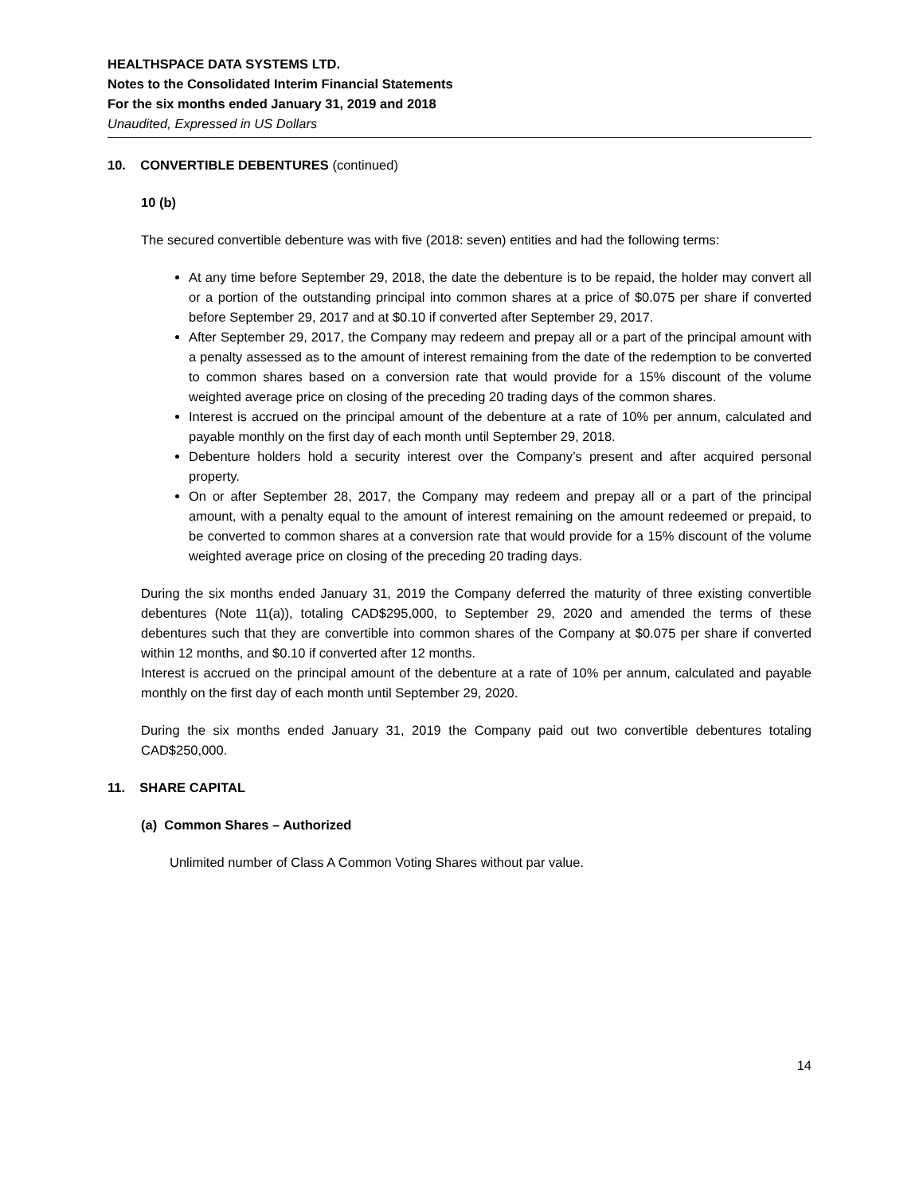HEALTHSPACE DATA SYSTEMS LTD.
Notes to the Consolidated Interim Financial Statements
For the six months ended January 31, 2019 and 2018
Unaudited, Expressed in US Dollars
10. CONVERTIBLE DEBENTURES (continued)
10 (b)
The secured convertible debenture was with five (2018: seven) entities and had the following terms:
At any time before September 29, 2018, the date the debenture is to be repaid, the holder may convert all or a portion of the outstanding principal into common shares at a price of $0.075 per share if converted before September 29, 2017 and at $0.10 if converted after September 29, 2017.
After September 29, 2017, the Company may redeem and prepay all or a part of the principal amount with a penalty assessed as to the amount of interest remaining from the date of the redemption to be converted to common shares based on a conversion rate that would provide for a 15% discount of the volume weighted average price on closing of the preceding 20 trading days of the common shares.
Interest is accrued on the principal amount of the debenture at a rate of 10% per annum, calculated and payable monthly on the first day of each month until September 29, 2018.
Debenture holders hold a security interest over the Company’s present and after acquired personal property.
On or after September 28, 2017, the Company may redeem and prepay all or a part of the principal amount, with a penalty equal to the amount of interest remaining on the amount redeemed or prepaid, to be converted to common shares at a conversion rate that would provide for a 15% discount of the volume weighted average price on closing of the preceding 20 trading days.
During the six months ended January 31, 2019 the Company deferred the maturity of three existing convertible debentures (Note 11(a)), totaling CAD$295,000, to September 29, 2020 and amended the terms of these debentures such that they are convertible into common shares of the Company at $0.075 per share if converted within 12 months, and $0.10 if converted after 12 months.
Interest is accrued on the principal amount of the debenture at a rate of 10% per annum, calculated and payable monthly on the first day of each month until September 29, 2020.
During the six months ended January 31, 2019 the Company paid out two convertible debentures totaling CAD$250,000.
11. SHARE CAPITAL
(a) Common Shares – Authorized
Unlimited number of Class A Common Voting Shares without par value.
14